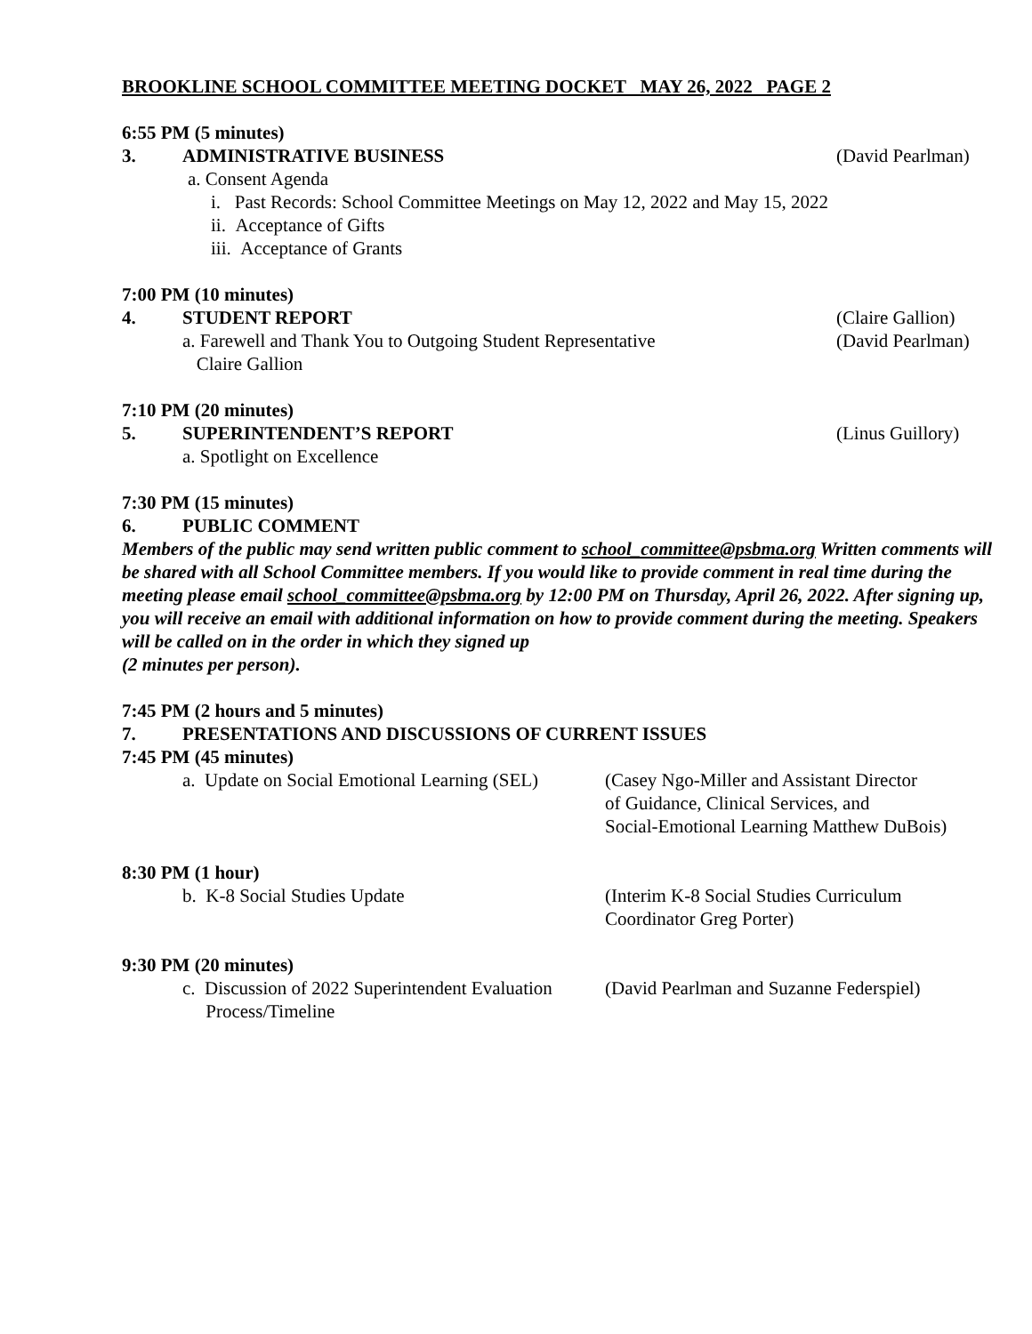BROOKLINE SCHOOL COMMITTEE MEETING DOCKET MAY 26, 2022 PAGE 2
6:55 PM (5 minutes)
3. ADMINISTRATIVE BUSINESS (David Pearlman)
a. Consent Agenda
i. Past Records: School Committee Meetings on May 12, 2022 and May 15, 2022
ii. Acceptance of Gifts
iii. Acceptance of Grants
7:00 PM (10 minutes)
4. STUDENT REPORT (Claire Gallion)
a. Farewell and Thank You to Outgoing Student Representative
Claire Gallion (David Pearlman)
7:10 PM (20 minutes)
5. SUPERINTENDENT’S REPORT (Linus Guillory)
a. Spotlight on Excellence
7:30 PM (15 minutes)
6. PUBLIC COMMENT
Members of the public may send written public comment to school_committee@psbma.org Written comments will be shared with all School Committee members. If you would like to provide comment in real time during the meeting please email school_committee@psbma.org by 12:00 PM on Thursday, April 26, 2022. After signing up, you will receive an email with additional information on how to provide comment during the meeting. Speakers will be called on in the order in which they signed up
(2 minutes per person).
7:45 PM (2 hours and 5 minutes)
7. PRESENTATIONS AND DISCUSSIONS OF CURRENT ISSUES
7:45 PM (45 minutes)
a. Update on Social Emotional Learning (SEL) (Casey Ngo-Miller and Assistant Director
of Guidance, Clinical Services, and
Social-Emotional Learning Matthew DuBois)
8:30 PM (1 hour)
b. K-8 Social Studies Update (Interim K-8 Social Studies Curriculum
Coordinator Greg Porter)
9:30 PM (20 minutes)
c. Discussion of 2022 Superintendent Evaluation
Process/Timeline (David Pearlman and Suzanne Federspiel)